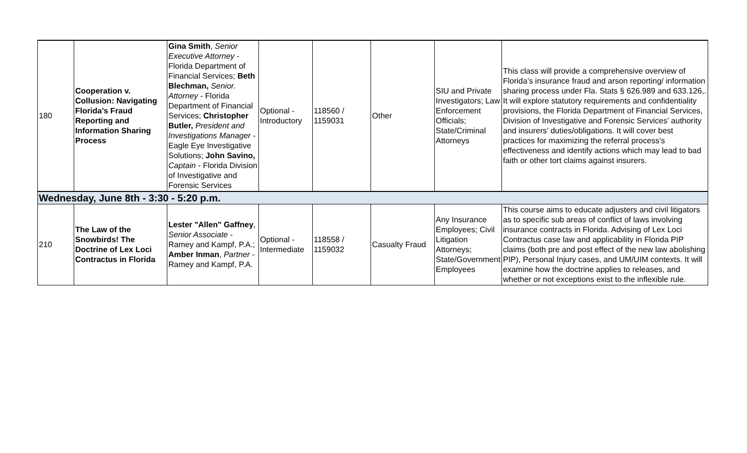| 180 | Cooperation v. Collusion: Navigating Florida’s Fraud Reporting and Information Sharing Process | Gina Smith , Senior Executive Attorney - Florida Department of Financial Services; Beth Blechman, Senior. Attorney - Florida Department of Financial Services; Christopher Butler, President and Investigations Manager - Eagle Eye Investigative Solutions; John Savino, Captain - Florida Division of Investigative and Forensic Services | Optional - Introductory | 118560 / 1159031 | Other | SIU and Private Investigators; Law Enforcement Officials; State/Criminal Attorneys | This class will provide a comprehensive overview of Florida’s insurance fraud and arson reporting/ information sharing process under Fla. Stats § 626.989 and 633.126,. It will explore statutory requirements and confidentiality provisions, the Florida Department of Financial Services, Division of Investigative and Forensic Services’ authority and insurers’ duties/obligations. It will cover best practices for maximizing the referral process’s effectiveness and identify actions which may lead to bad faith or other tort claims against insurers. |
| Wednesday, June 8th - 3:30 - 5:20 p.m. | | | | | | | |
| 210 | The Law of the Snowbirds! The Doctrine of Lex Loci Contractus in Florida | Lester "Allen" Gaffney , Senior Associate - Ramey and Kampf, P.A.; Amber Inman , Partner - Ramey and Kampf, P.A. | Optional - Intermediate | 118558 / 1159032 | Casualty Fraud | Any Insurance Employees; Civil Litigation Attorneys; State/Government Employees | This course aims to educate adjusters and civil litigators as to specific sub areas of conflict of laws involving insurance contracts in Florida. Advising of Lex Loci Contractus case law and applicability in Florida PIP claims (both pre and post effect of the new law abolishing PIP), Personal Injury cases, and UM/UIM contexts. It will examine how the doctrine applies to releases, and whether or not exceptions exist to the inflexible rule. |